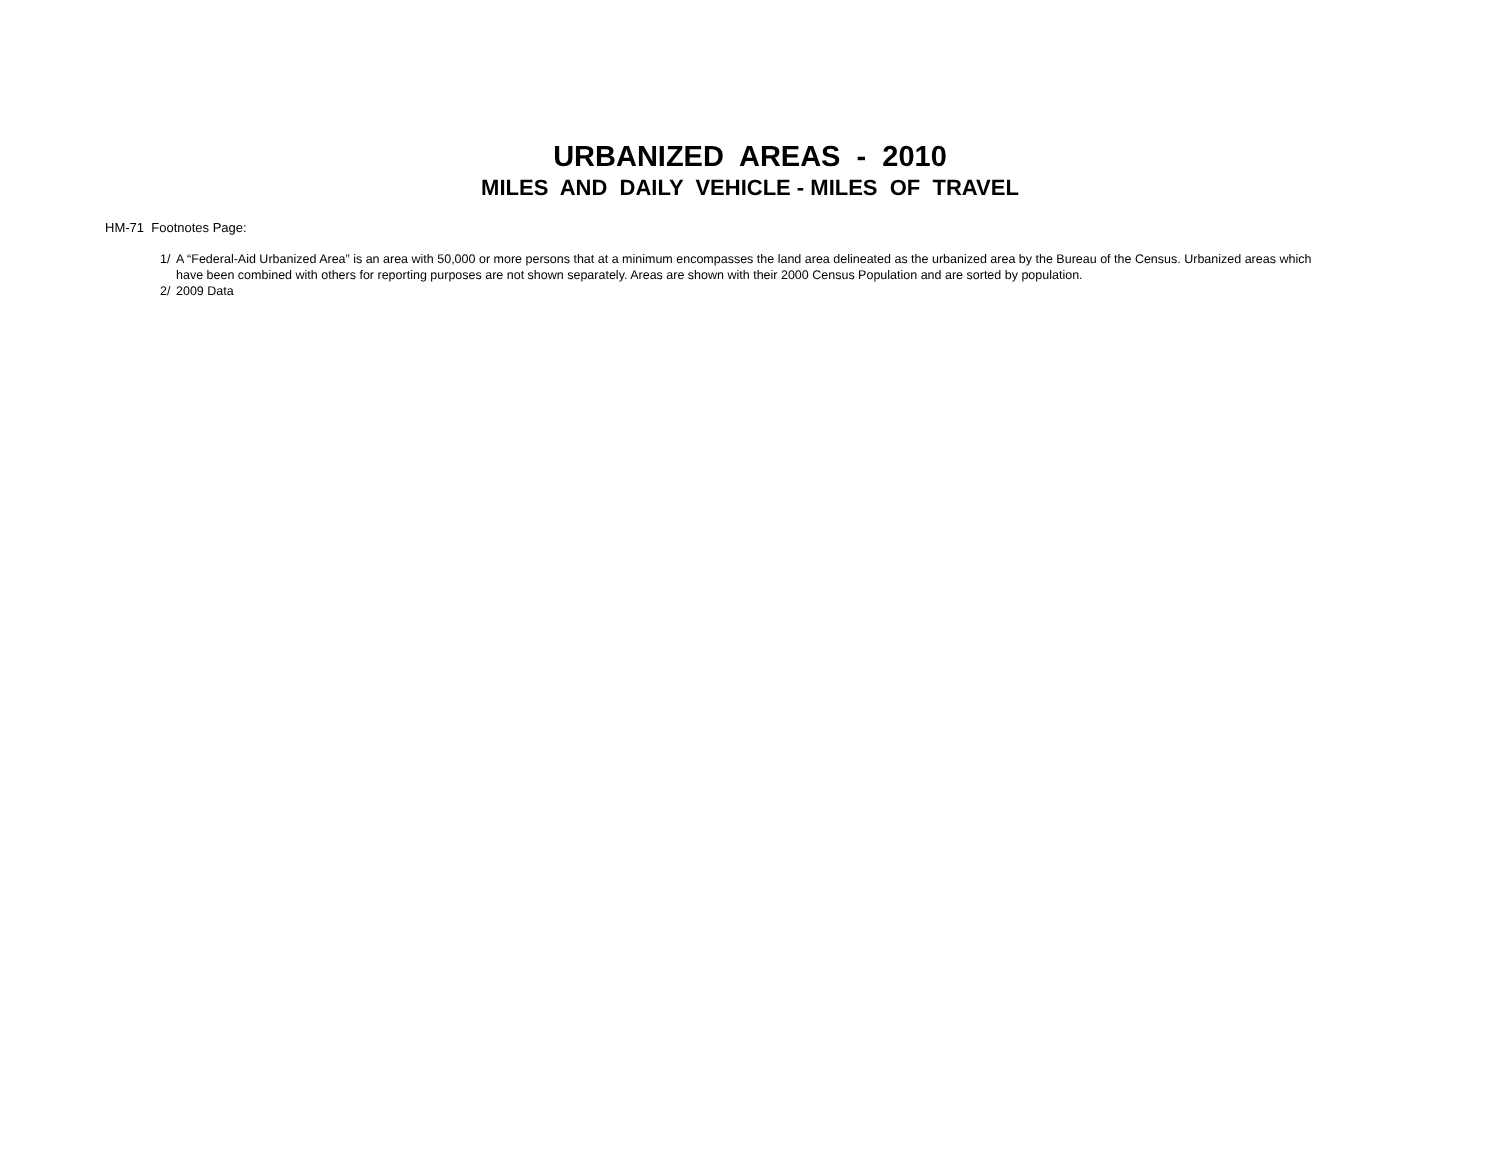URBANIZED AREAS - 2010
MILES AND DAILY VEHICLE - MILES OF TRAVEL
HM-71 Footnotes Page:
1/ A “Federal-Aid Urbanized Area” is an area with 50,000 or more persons that at a minimum encompasses the land area delineated as the urbanized area by the Bureau of the Census. Urbanized areas which have been combined with others for reporting purposes are not shown separately. Areas are shown with their 2000 Census Population and are sorted by population.
2/ 2009 Data